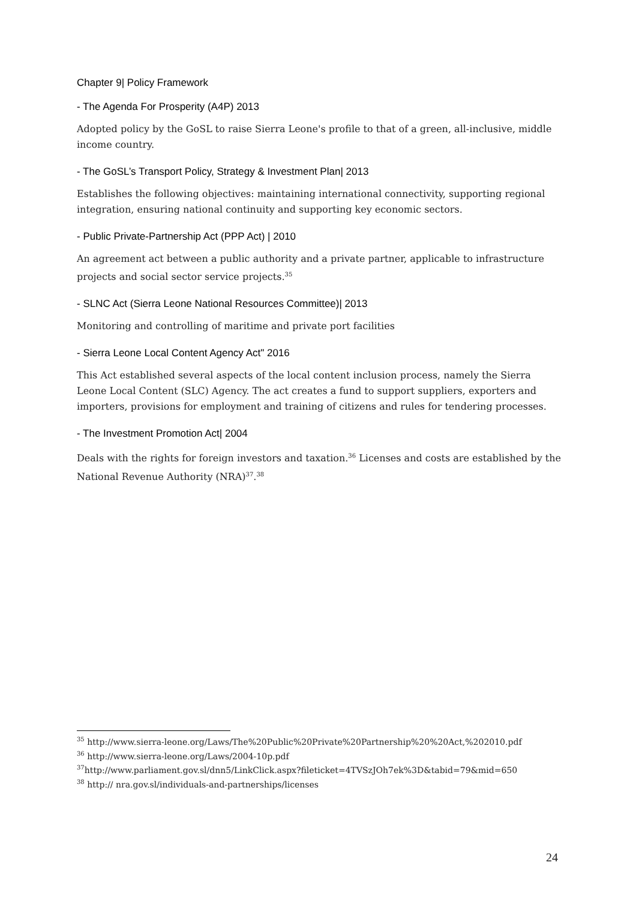Chapter 9| Policy Framework
- The Agenda For Prosperity (A4P) 2013
Adopted policy by the GoSL to raise Sierra Leone's profile to that of a green, all-inclusive, middle income country.
- The GoSL’s Transport Policy, Strategy & Investment Plan| 2013
Establishes the following objectives: maintaining international connectivity, supporting regional integration, ensuring national continuity and supporting key economic sectors.
- Public Private-Partnership Act (PPP Act) | 2010
An agreement act between a public authority and a private partner, applicable to infrastructure projects and social sector service projects.<sup>35</sup>
- SLNC Act (Sierra Leone National Resources Committee)| 2013
Monitoring and controlling of maritime and private port facilities
- Sierra Leone Local Content Agency Act" 2016
This Act established several aspects of the local content inclusion process, namely the Sierra Leone Local Content (SLC) Agency. The act creates a fund to support suppliers, exporters and importers, provisions for employment and training of citizens and rules for tendering processes.
- The Investment Promotion Act| 2004
Deals with the rights for foreign investors and taxation.<sup>36</sup> Licenses and costs are established by the National Revenue Authority (NRA)<sup>37</sup>.<sup>38</sup>
<sup>35</sup> http://www.sierra-leone.org/Laws/The%20Public%20Private%20Partnership%20%20Act,%202010.pdf
<sup>36</sup> http://www.sierra-leone.org/Laws/2004-10p.pdf
<sup>37</sup> http://www.parliament.gov.sl/dnn5/LinkClick.aspx?fileticket=4TVSzJOh7ek%3D&tabid=79&mid=650
<sup>38</sup> http:// nra.gov.sl/individuals-and-partnerships/licenses
24